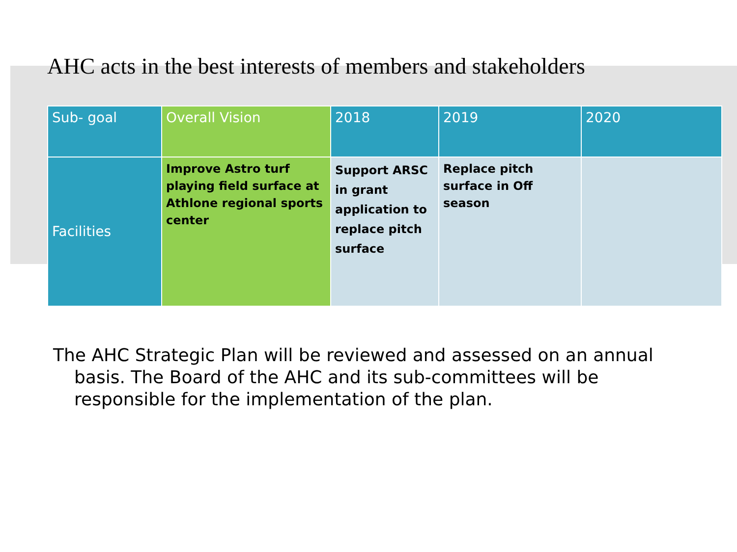AHC acts in the best interests of members and stakeholders
| Sub- goal | Overall Vision | 2018 | 2019 | 2020 |
| --- | --- | --- | --- | --- |
| Facilities | Improve Astro turf playing field surface at Athlone regional sports center | Support ARSC in grant application to replace pitch surface | Replace pitch surface in Off season | |
The AHC Strategic Plan will be reviewed and assessed on an annual basis. The Board of the AHC and its sub-committees will be responsible for the implementation of the plan.